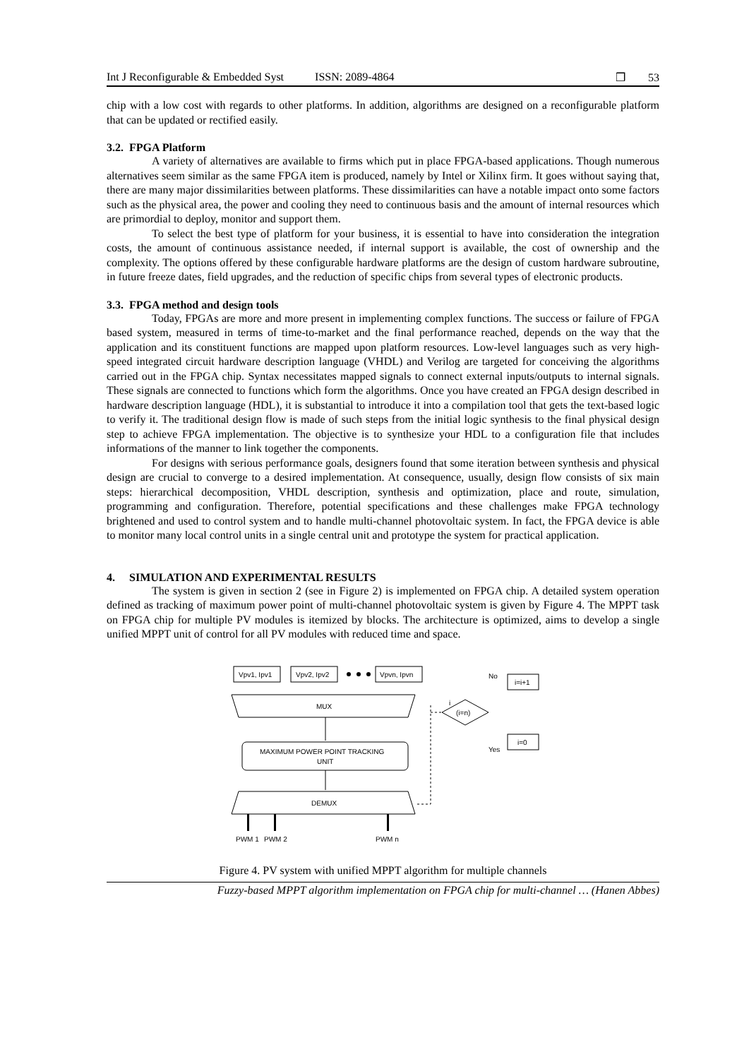Int J Reconfigurable & Embedded Syst ISSN: 2089-4864 ❒ 53
chip with a low cost with regards to other platforms. In addition, algorithms are designed on a reconfigurable platform that can be updated or rectified easily.
3.2. FPGA Platform
A variety of alternatives are available to firms which put in place FPGA-based applications. Though numerous alternatives seem similar as the same FPGA item is produced, namely by Intel or Xilinx firm. It goes without saying that, there are many major dissimilarities between platforms. These dissimilarities can have a notable impact onto some factors such as the physical area, the power and cooling they need to continuous basis and the amount of internal resources which are primordial to deploy, monitor and support them.
To select the best type of platform for your business, it is essential to have into consideration the integration costs, the amount of continuous assistance needed, if internal support is available, the cost of ownership and the complexity. The options offered by these configurable hardware platforms are the design of custom hardware subroutine, in future freeze dates, field upgrades, and the reduction of specific chips from several types of electronic products.
3.3. FPGA method and design tools
Today, FPGAs are more and more present in implementing complex functions. The success or failure of FPGA based system, measured in terms of time-to-market and the final performance reached, depends on the way that the application and its constituent functions are mapped upon platform resources. Low-level languages such as very high-speed integrated circuit hardware description language (VHDL) and Verilog are targeted for conceiving the algorithms carried out in the FPGA chip. Syntax necessitates mapped signals to connect external inputs/outputs to internal signals. These signals are connected to functions which form the algorithms. Once you have created an FPGA design described in hardware description language (HDL), it is substantial to introduce it into a compilation tool that gets the text-based logic to verify it. The traditional design flow is made of such steps from the initial logic synthesis to the final physical design step to achieve FPGA implementation. The objective is to synthesize your HDL to a configuration file that includes informations of the manner to link together the components.
For designs with serious performance goals, designers found that some iteration between synthesis and physical design are crucial to converge to a desired implementation. At consequence, usually, design flow consists of six main steps: hierarchical decomposition, VHDL description, synthesis and optimization, place and route, simulation, programming and configuration. Therefore, potential specifications and these challenges make FPGA technology brightened and used to control system and to handle multi-channel photovoltaic system. In fact, the FPGA device is able to monitor many local control units in a single central unit and prototype the system for practical application.
4. SIMULATION AND EXPERIMENTAL RESULTS
The system is given in section 2 (see in Figure 2) is implemented on FPGA chip. A detailed system operation defined as tracking of maximum power point of multi-channel photovoltaic system is given by Figure 4. The MPPT task on FPGA chip for multiple PV modules is itemized by blocks. The architecture is optimized, aims to develop a single unified MPPT unit of control for all PV modules with reduced time and space.
Vpv1, Ipv1
Vpv2, Ipv2
Vpvn, Ipvn
MUX
MAXIMUM POWER POINT TRACKING
UNIT
DEMUX
PWM 1
PWM 2
PWM n
i
(i=n)
No
i=i+1
Yes
i=0
Figure 4. PV system with unified MPPT algorithm for multiple channels
Fuzzy-based MPPT algorithm implementation on FPGA chip for multi-channel … (Hanen Abbes)